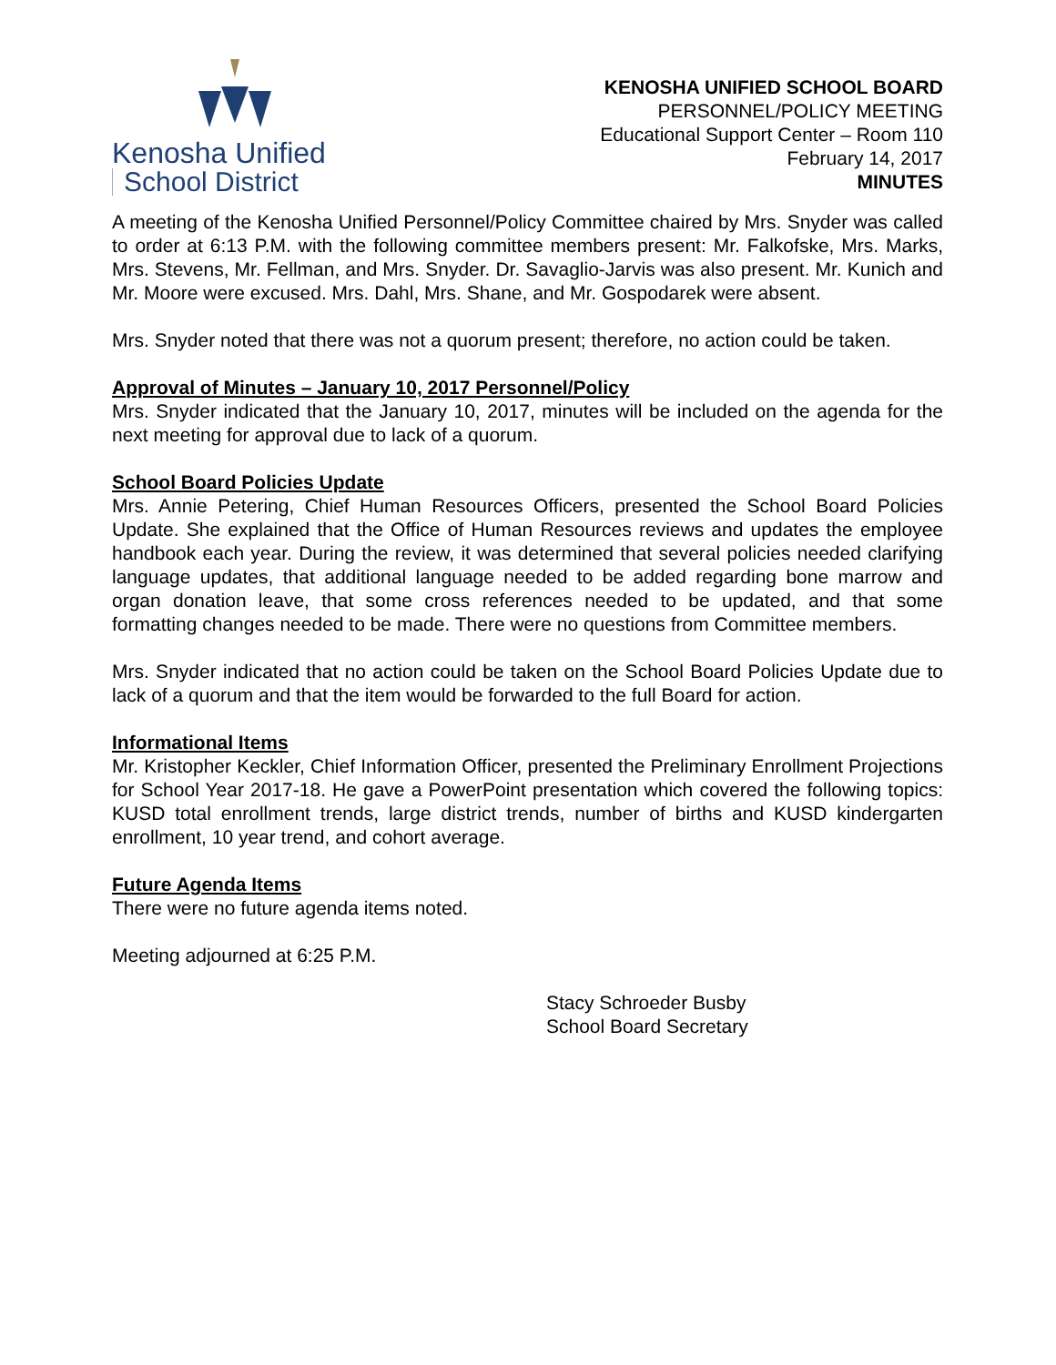Kenosha Unified
School District
KENOSHA UNIFIED SCHOOL BOARD
PERSONNEL/POLICY MEETING
Educational Support Center – Room 110
February 14, 2017
MINUTES
A meeting of the Kenosha Unified Personnel/Policy Committee chaired by Mrs. Snyder was called to order at 6:13 P.M. with the following committee members present: Mr. Falkofske, Mrs. Marks, Mrs. Stevens, Mr. Fellman, and Mrs. Snyder. Dr. Savaglio-Jarvis was also present. Mr. Kunich and Mr. Moore were excused. Mrs. Dahl, Mrs. Shane, and Mr. Gospodarek were absent.
Mrs. Snyder noted that there was not a quorum present; therefore, no action could be taken.
Approval of Minutes – January 10, 2017 Personnel/Policy
Mrs. Snyder indicated that the January 10, 2017, minutes will be included on the agenda for the next meeting for approval due to lack of a quorum.
School Board Policies Update
Mrs. Annie Petering, Chief Human Resources Officers, presented the School Board Policies Update. She explained that the Office of Human Resources reviews and updates the employee handbook each year. During the review, it was determined that several policies needed clarifying language updates, that additional language needed to be added regarding bone marrow and organ donation leave, that some cross references needed to be updated, and that some formatting changes needed to be made. There were no questions from Committee members.
Mrs. Snyder indicated that no action could be taken on the School Board Policies Update due to lack of a quorum and that the item would be forwarded to the full Board for action.
Informational Items
Mr. Kristopher Keckler, Chief Information Officer, presented the Preliminary Enrollment Projections for School Year 2017-18. He gave a PowerPoint presentation which covered the following topics: KUSD total enrollment trends, large district trends, number of births and KUSD kindergarten enrollment, 10 year trend, and cohort average.
Future Agenda Items
There were no future agenda items noted.
Meeting adjourned at 6:25 P.M.
Stacy Schroeder Busby
School Board Secretary